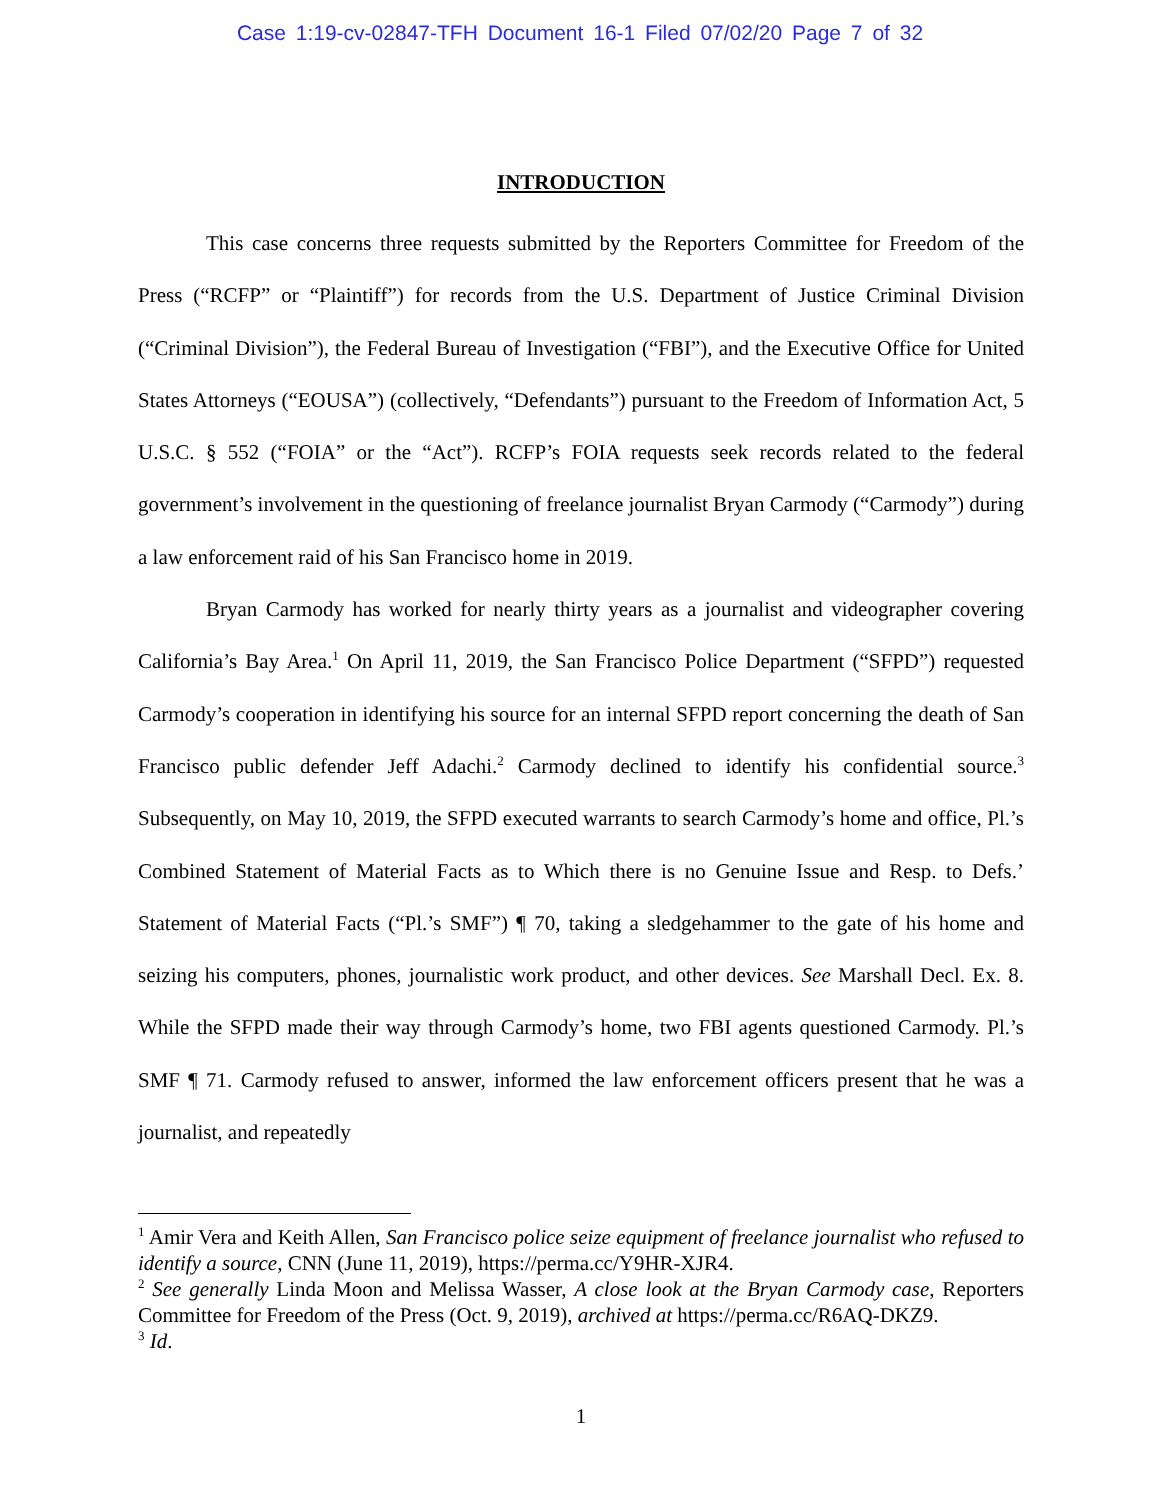Case 1:19-cv-02847-TFH Document 16-1 Filed 07/02/20 Page 7 of 32
INTRODUCTION
This case concerns three requests submitted by the Reporters Committee for Freedom of the Press (“RCFP” or “Plaintiff”) for records from the U.S. Department of Justice Criminal Division (“Criminal Division”), the Federal Bureau of Investigation (“FBI”), and the Executive Office for United States Attorneys (“EOUSA”) (collectively, “Defendants”) pursuant to the Freedom of Information Act, 5 U.S.C. § 552 (“FOIA” or the “Act”). RCFP’s FOIA requests seek records related to the federal government’s involvement in the questioning of freelance journalist Bryan Carmody (“Carmody”) during a law enforcement raid of his San Francisco home in 2019.
Bryan Carmody has worked for nearly thirty years as a journalist and videographer covering California’s Bay Area.<sup>1</sup> On April 11, 2019, the San Francisco Police Department (“SFPD”) requested Carmody’s cooperation in identifying his source for an internal SFPD report concerning the death of San Francisco public defender Jeff Adachi.<sup>2</sup> Carmody declined to identify his confidential source.<sup>3</sup> Subsequently, on May 10, 2019, the SFPD executed warrants to search Carmody’s home and office, Pl.’s Combined Statement of Material Facts as to Which there is no Genuine Issue and Resp. to Defs.’ Statement of Material Facts (“Pl.’s SMF”) ¶ 70, taking a sledgehammer to the gate of his home and seizing his computers, phones, journalistic work product, and other devices. See Marshall Decl. Ex. 8. While the SFPD made their way through Carmody’s home, two FBI agents questioned Carmody. Pl.’s SMF ¶ 71. Carmody refused to answer, informed the law enforcement officers present that he was a journalist, and repeatedly
<sup>1</sup> Amir Vera and Keith Allen, San Francisco police seize equipment of freelance journalist who refused to identify a source, CNN (June 11, 2019), https://perma.cc/Y9HR-XJR4.
<sup>2</sup> See generally Linda Moon and Melissa Wasser, A close look at the Bryan Carmody case, Reporters Committee for Freedom of the Press (Oct. 9, 2019), archived at https://perma.cc/R6AQ-DKZ9.
<sup>3</sup> Id.
1